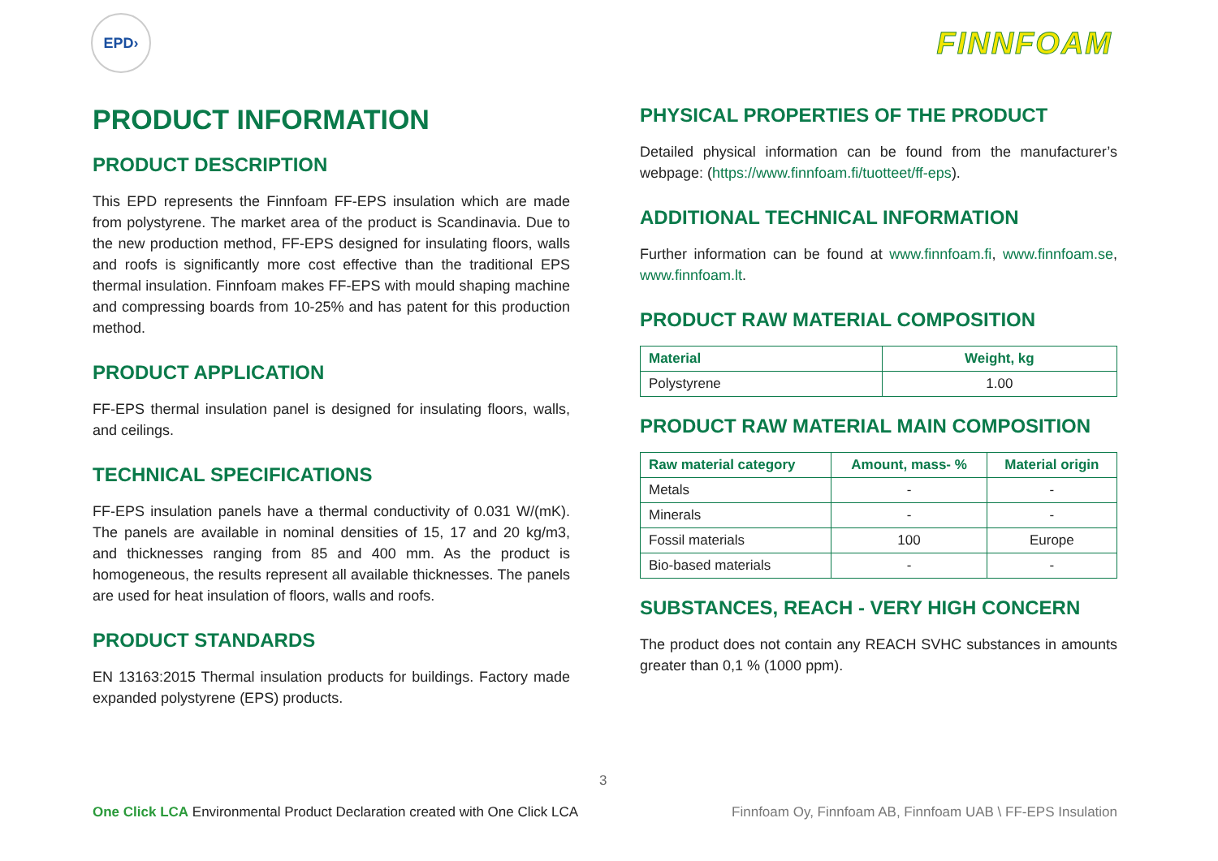EPD›
FINNFOAM
PRODUCT INFORMATION
PRODUCT DESCRIPTION
This EPD represents the Finnfoam FF-EPS insulation which are made from polystyrene. The market area of the product is Scandinavia. Due to the new production method, FF-EPS designed for insulating floors, walls and roofs is significantly more cost effective than the traditional EPS thermal insulation. Finnfoam makes FF-EPS with mould shaping machine and compressing boards from 10-25% and has patent for this production method.
PRODUCT APPLICATION
FF-EPS thermal insulation panel is designed for insulating floors, walls, and ceilings.
TECHNICAL SPECIFICATIONS
FF-EPS insulation panels have a thermal conductivity of 0.031 W/(mK). The panels are available in nominal densities of 15, 17 and 20 kg/m3, and thicknesses ranging from 85 and 400 mm. As the product is homogeneous, the results represent all available thicknesses. The panels are used for heat insulation of floors, walls and roofs.
PRODUCT STANDARDS
EN 13163:2015 Thermal insulation products for buildings. Factory made expanded polystyrene (EPS) products.
PHYSICAL PROPERTIES OF THE PRODUCT
Detailed physical information can be found from the manufacturer’s webpage: (https://www.finnfoam.fi/tuotteet/ff-eps).
ADDITIONAL TECHNICAL INFORMATION
Further information can be found at www.finnfoam.fi, www.finnfoam.se, www.finnfoam.lt.
PRODUCT RAW MATERIAL COMPOSITION
| Material | Weight, kg |
| --- | --- |
| Polystyrene | 1.00 |
PRODUCT RAW MATERIAL MAIN COMPOSITION
| Raw material category | Amount, mass- % | Material origin |
| --- | --- | --- |
| Metals | - | - |
| Minerals | - | - |
| Fossil materials | 100 | Europe |
| Bio-based materials | - | - |
SUBSTANCES, REACH - VERY HIGH CONCERN
The product does not contain any REACH SVHC substances in amounts greater than 0,1 % (1000 ppm).
3
One Click LCA Environmental Product Declaration created with One Click LCA Finnfoam Oy, Finnfoam AB, Finnfoam UAB \ FF-EPS Insulation